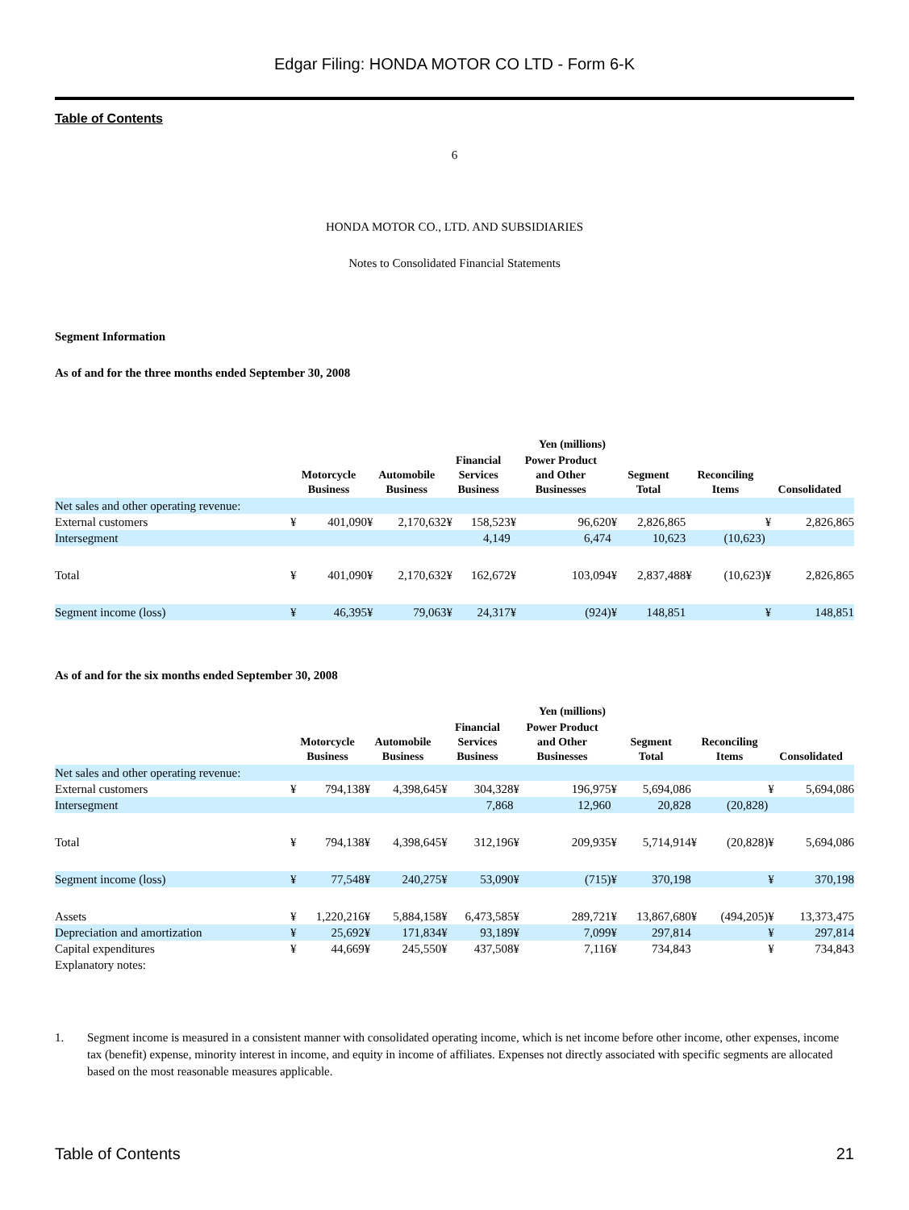Edgar Filing: HONDA MOTOR CO LTD - Form 6-K
Table of Contents
6
HONDA MOTOR CO., LTD. AND SUBSIDIARIES
Notes to Consolidated Financial Statements
Segment Information
As of and for the three months ended September 30, 2008
| | Yen (millions) | | | | | | | | | | | | | |
| --- | --- | --- | --- | --- | --- | --- | --- | --- | --- | --- | --- | --- | --- | --- |
| | Motorcycle Business | | Automobile Business | | Financial Services Business | | Power Product and Other Businesses | | Segment Total | | Reconciling Items | | Consolidated | |
| Net sales and other operating revenue: | | | | | | | | | | | | | | |
| External customers | ¥ | 401,090 | ¥ | 2,170,632 | ¥ | 158,523 | ¥ | 96,620 | ¥ | 2,826,865 | | | ¥ | 2,826,865 |
| Intersegment | | | | | | 4,149 | | 6,474 | | 10,623 | | (10,623) | | |
| Total | ¥ | 401,090 | ¥ | 2,170,632 | ¥ | 162,672 | ¥ | 103,094 | ¥ | 2,837,488 | ¥ | (10,623) | ¥ | 2,826,865 |
| Segment income (loss) | ¥ | 46,395 | ¥ | 79,063 | ¥ | 24,317 | ¥ | (924) | ¥ | 148,851 | | | ¥ | 148,851 |
As of and for the six months ended September 30, 2008
| | Yen (millions) | | | | | | | | | | | | | |
| --- | --- | --- | --- | --- | --- | --- | --- | --- | --- | --- | --- | --- | --- | --- |
| | Motorcycle Business | | Automobile Business | | Financial Services Business | | Power Product and Other Businesses | | Segment Total | | Reconciling Items | | Consolidated | |
| Net sales and other operating revenue: | | | | | | | | | | | | | | |
| External customers | ¥ | 794,138 | ¥ | 4,398,645 | ¥ | 304,328 | ¥ | 196,975 | ¥ | 5,694,086 | | | ¥ | 5,694,086 |
| Intersegment | | | | | | 7,868 | | 12,960 | | 20,828 | | (20,828) | | |
| Total | ¥ | 794,138 | ¥ | 4,398,645 | ¥ | 312,196 | ¥ | 209,935 | ¥ | 5,714,914 | ¥ | (20,828) | ¥ | 5,694,086 |
| Segment income (loss) | ¥ | 77,548 | ¥ | 240,275 | ¥ | 53,090 | ¥ | (715) | ¥ | 370,198 | | | ¥ | 370,198 |
| Assets | ¥ | 1,220,216 | ¥ | 5,884,158 | ¥ | 6,473,585 | ¥ | 289,721 | ¥ | 13,867,680 | ¥ | (494,205) | ¥ | 13,373,475 |
| Depreciation and amortization | ¥ | 25,692 | ¥ | 171,834 | ¥ | 93,189 | ¥ | 7,099 | ¥ | 297,814 | | | ¥ | 297,814 |
| Capital expenditures | ¥ | 44,669 | ¥ | 245,550 | ¥ | 437,508 | ¥ | 7,116 | ¥ | 734,843 | | | ¥ | 734,843 |
| Explanatory notes: | | | | | | | | | | | | | | |
1. Segment income is measured in a consistent manner with consolidated operating income, which is net income before other income, other expenses, income tax (benefit) expense, minority interest in income, and equity in income of affiliates. Expenses not directly associated with specific segments are allocated based on the most reasonable measures applicable.
Table of Contents 21